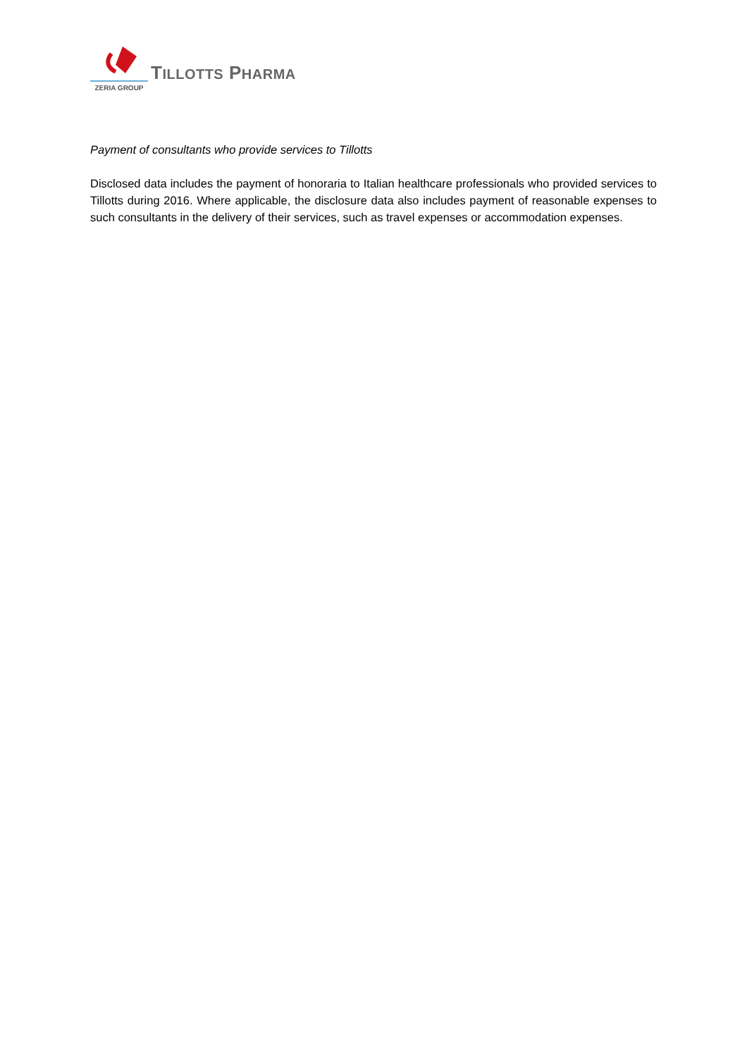TILLOTTS PHARMA
ZERIA GROUP
Payment of consultants who provide services to Tillotts
Disclosed data includes the payment of honoraria to Italian healthcare professionals who provided services to Tillotts during 2016. Where applicable, the disclosure data also includes payment of reasonable expenses to such consultants in the delivery of their services, such as travel expenses or accommodation expenses.